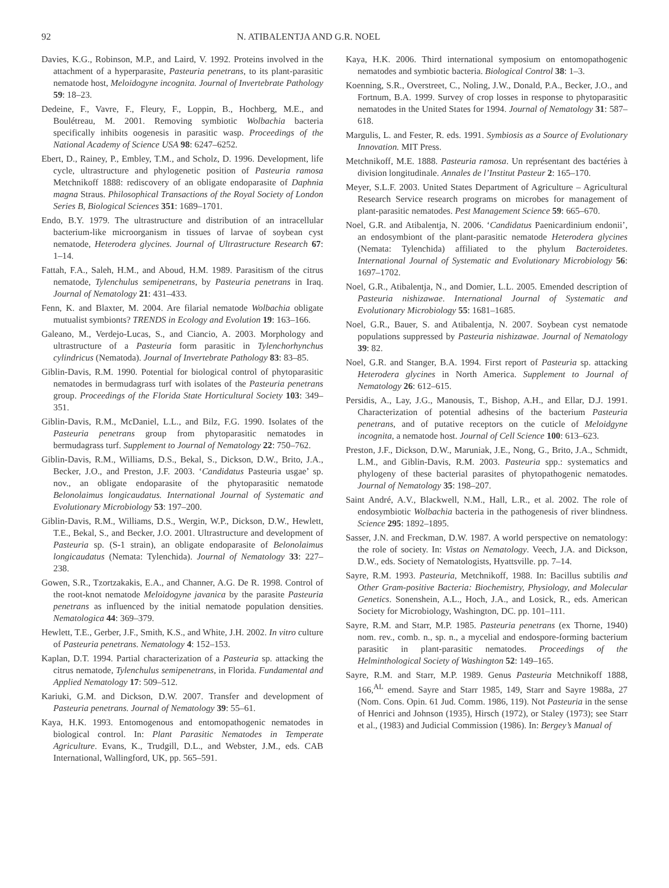92 N. ATIBALENTJA AND G.R. NOEL
Davies, K.G., Robinson, M.P., and Laird, V. 1992. Proteins involved in the attachment of a hyperparasite, Pasteuria penetrans, to its plant-parasitic nematode host, Meloidogyne incognita. Journal of Invertebrate Pathology 59: 18–23.
Dedeine, F., Vavre, F., Fleury, F., Loppin, B., Hochberg, M.E., and Boulétreau, M. 2001. Removing symbiotic Wolbachia bacteria specifically inhibits oogenesis in parasitic wasp. Proceedings of the National Academy of Science USA 98: 6247–6252.
Ebert, D., Rainey, P., Embley, T.M., and Scholz, D. 1996. Development, life cycle, ultrastructure and phylogenetic position of Pasteuria ramosa Metchnikoff 1888: rediscovery of an obligate endoparasite of Daphnia magna Straus. Philosophical Transactions of the Royal Society of London Series B, Biological Sciences 351: 1689–1701.
Endo, B.Y. 1979. The ultrastructure and distribution of an intracellular bacterium-like microorganism in tissues of larvae of soybean cyst nematode, Heterodera glycines. Journal of Ultrastructure Research 67: 1–14.
Fattah, F.A., Saleh, H.M., and Aboud, H.M. 1989. Parasitism of the citrus nematode, Tylenchulus semipenetrans, by Pasteuria penetrans in Iraq. Journal of Nematology 21: 431–433.
Fenn, K. and Blaxter, M. 2004. Are filarial nematode Wolbachia obligate mutualist symbionts? TRENDS in Ecology and Evolution 19: 163–166.
Galeano, M., Verdejo-Lucas, S., and Ciancio, A. 2003. Morphology and ultrastructure of a Pasteuria form parasitic in Tylenchorhynchus cylindricus (Nematoda). Journal of Invertebrate Pathology 83: 83–85.
Giblin-Davis, R.M. 1990. Potential for biological control of phytoparasitic nematodes in bermudagrass turf with isolates of the Pasteuria penetrans group. Proceedings of the Florida State Horticultural Society 103: 349–351.
Giblin-Davis, R.M., McDaniel, L.L., and Bilz, F.G. 1990. Isolates of the Pasteuria penetrans group from phytoparasitic nematodes in bermudagrass turf. Supplement to Journal of Nematology 22: 750–762.
Giblin-Davis, R.M., Williams, D.S., Bekal, S., Dickson, D.W., Brito, J.A., Becker, J.O., and Preston, J.F. 2003. ‘Candidatus Pasteuria usgae’ sp. nov., an obligate endoparasite of the phytoparasitic nematode Belonolaimus longicaudatus. International Journal of Systematic and Evolutionary Microbiology 53: 197–200.
Giblin-Davis, R.M., Williams, D.S., Wergin, W.P., Dickson, D.W., Hewlett, T.E., Bekal, S., and Becker, J.O. 2001. Ultrastructure and development of Pasteuria sp. (S-1 strain), an obligate endoparasite of Belonolaimus longicaudatus (Nemata: Tylenchida). Journal of Nematology 33: 227–238.
Gowen, S.R., Tzortzakakis, E.A., and Channer, A.G. De R. 1998. Control of the root-knot nematode Meloidogyne javanica by the parasite Pasteuria penetrans as influenced by the initial nematode population densities. Nematologica 44: 369–379.
Hewlett, T.E., Gerber, J.F., Smith, K.S., and White, J.H. 2002. In vitro culture of Pasteuria penetrans. Nematology 4: 152–153.
Kaplan, D.T. 1994. Partial characterization of a Pasteuria sp. attacking the citrus nematode, Tylenchulus semipenetrans, in Florida. Fundamental and Applied Nematology 17: 509–512.
Kariuki, G.M. and Dickson, D.W. 2007. Transfer and development of Pasteuria penetrans. Journal of Nematology 39: 55–61.
Kaya, H.K. 1993. Entomogenous and entomopathogenic nematodes in biological control. In: Plant Parasitic Nematodes in Temperate Agriculture. Evans, K., Trudgill, D.L., and Webster, J.M., eds. CAB International, Wallingford, UK, pp. 565–591.
Kaya, H.K. 2006. Third international symposium on entomopathogenic nematodes and symbiotic bacteria. Biological Control 38: 1–3.
Koenning, S.R., Overstreet, C., Noling, J.W., Donald, P.A., Becker, J.O., and Fortnum, B.A. 1999. Survey of crop losses in response to phytoparasitic nematodes in the United States for 1994. Journal of Nematology 31: 587–618.
Margulis, L. and Fester, R. eds. 1991. Symbiosis as a Source of Evolutionary Innovation. MIT Press.
Metchnikoff, M.E. 1888. Pasteuria ramosa. Un représentant des bactéries à division longitudinale. Annales de l’Institut Pasteur 2: 165–170.
Meyer, S.L.F. 2003. United States Department of Agriculture – Agricultural Research Service research programs on microbes for management of plant-parasitic nematodes. Pest Management Science 59: 665–670.
Noel, G.R. and Atibalentja, N. 2006. ‘Candidatus Paenicardinium endonii’, an endosymbiont of the plant-parasitic nematode Heterodera glycines (Nemata: Tylenchida) affiliated to the phylum Bacteroidetes. International Journal of Systematic and Evolutionary Microbiology 56: 1697–1702.
Noel, G.R., Atibalentja, N., and Domier, L.L. 2005. Emended description of Pasteuria nishizawae. International Journal of Systematic and Evolutionary Microbiology 55: 1681–1685.
Noel, G.R., Bauer, S. and Atibalentja, N. 2007. Soybean cyst nematode populations suppressed by Pasteuria nishizawae. Journal of Nematology 39: 82.
Noel, G.R. and Stanger, B.A. 1994. First report of Pasteuria sp. attacking Heterodera glycines in North America. Supplement to Journal of Nematology 26: 612–615.
Persidis, A., Lay, J.G., Manousis, T., Bishop, A.H., and Ellar, D.J. 1991. Characterization of potential adhesins of the bacterium Pasteuria penetrans, and of putative receptors on the cuticle of Meloidgyne incognita, a nematode host. Journal of Cell Science 100: 613–623.
Preston, J.F., Dickson, D.W., Maruniak, J.E., Nong, G., Brito, J.A., Schmidt, L.M., and Giblin-Davis, R.M. 2003. Pasteuria spp.: systematics and phylogeny of these bacterial parasites of phytopathogenic nematodes. Journal of Nematology 35: 198–207.
Saint André, A.V., Blackwell, N.M., Hall, L.R., et al. 2002. The role of endosymbiotic Wolbachia bacteria in the pathogenesis of river blindness. Science 295: 1892–1895.
Sasser, J.N. and Freckman, D.W. 1987. A world perspective on nematology: the role of society. In: Vistas on Nematology. Veech, J.A. and Dickson, D.W., eds. Society of Nematologists, Hyattsville. pp. 7–14.
Sayre, R.M. 1993. Pasteuria, Metchnikoff, 1988. In: Bacillus subtilis and Other Gram-positive Bacteria: Biochemistry, Physiology, and Molecular Genetics. Sonenshein, A.L., Hoch, J.A., and Losick, R., eds. American Society for Microbiology, Washington, DC. pp. 101–111.
Sayre, R.M. and Starr, M.P. 1985. Pasteuria penetrans (ex Thorne, 1940) nom. rev., comb. n., sp. n., a mycelial and endospore-forming bacterium parasitic in plant-parasitic nematodes. Proceedings of the Helminthological Society of Washington 52: 149–165.
Sayre, R.M. and Starr, M.P. 1989. Genus Pasteuria Metchnikoff 1888, 166,<sup>AL</sup> emend. Sayre and Starr 1985, 149, Starr and Sayre 1988a, 27 (Nom. Cons. Opin. 61 Jud. Comm. 1986, 119). Not Pasteuria in the sense of Henrici and Johnson (1935), Hirsch (1972), or Staley (1973); see Starr et al., (1983) and Judicial Commission (1986). In: Bergey’s Manual of